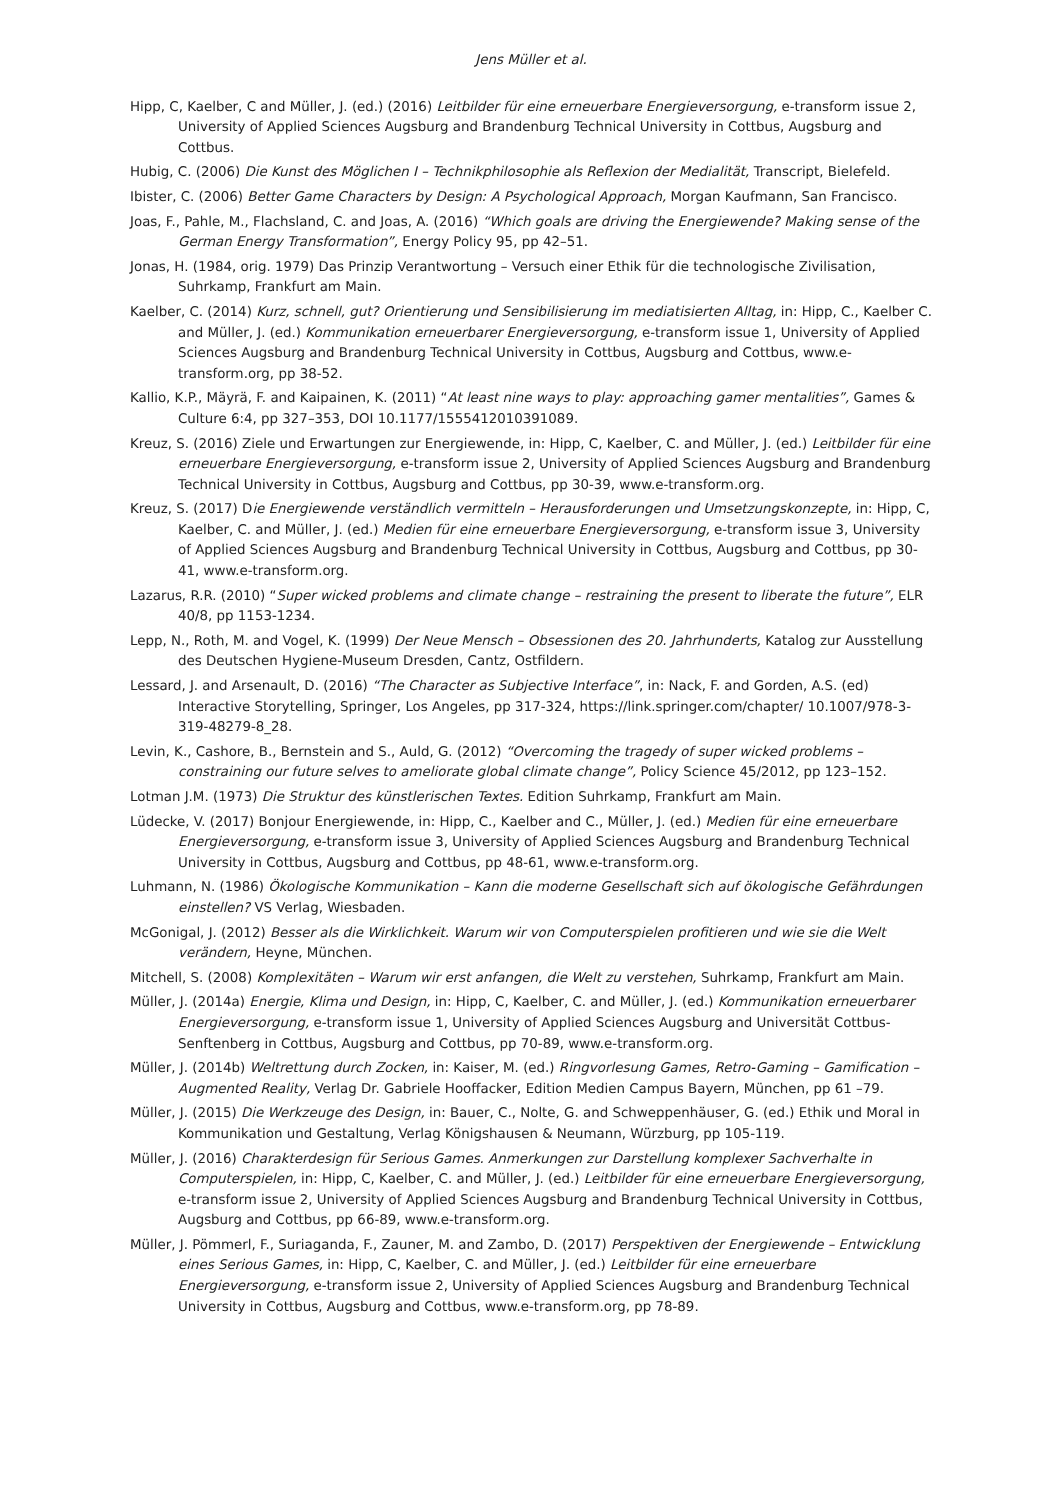Jens Müller et al.
Hipp, C, Kaelber, C and Müller, J. (ed.) (2016) Leitbilder für eine erneuerbare Energieversorgung, e-transform issue 2, University of Applied Sciences Augsburg and Brandenburg Technical University in Cottbus, Augsburg and Cottbus.
Hubig, C. (2006) Die Kunst des Möglichen I – Technikphilosophie als Reflexion der Medialität, Transcript, Bielefeld.
Ibister, C. (2006) Better Game Characters by Design: A Psychological Approach, Morgan Kaufmann, San Francisco.
Joas, F., Pahle, M., Flachsland, C. and Joas, A. (2016) “Which goals are driving the Energiewende? Making sense of the German Energy Transformation”, Energy Policy 95, pp 42–51.
Jonas, H. (1984, orig. 1979) Das Prinzip Verantwortung – Versuch einer Ethik für die technologische Zivilisation, Suhrkamp, Frankfurt am Main.
Kaelber, C. (2014) Kurz, schnell, gut? Orientierung und Sensibilisierung im mediatisierten Alltag, in: Hipp, C., Kaelber C. and Müller, J. (ed.) Kommunikation erneuerbarer Energieversorgung, e-transform issue 1, University of Applied Sciences Augsburg and Brandenburg Technical University in Cottbus, Augsburg and Cottbus, www.e-transform.org, pp 38-52.
Kallio, K.P., Mäyrä, F. and Kaipainen, K. (2011) “At least nine ways to play: approaching gamer mentalities”, Games & Culture 6:4, pp 327–353, DOI 10.1177/1555412010391089.
Kreuz, S. (2016) Ziele und Erwartungen zur Energiewende, in: Hipp, C, Kaelber, C. and Müller, J. (ed.) Leitbilder für eine erneuerbare Energieversorgung, e-transform issue 2, University of Applied Sciences Augsburg and Brandenburg Technical University in Cottbus, Augsburg and Cottbus, pp 30-39, www.e-transform.org.
Kreuz, S. (2017) Die Energiewende verständlich vermitteln – Herausforderungen und Umsetzungskonzepte, in: Hipp, C, Kaelber, C. and Müller, J. (ed.) Medien für eine erneuerbare Energieversorgung, e-transform issue 3, University of Applied Sciences Augsburg and Brandenburg Technical University in Cottbus, Augsburg and Cottbus, pp 30-41, www.e-transform.org.
Lazarus, R.R. (2010) “Super wicked problems and climate change – restraining the present to liberate the future”, ELR 40/8, pp 1153-1234.
Lepp, N., Roth, M. and Vogel, K. (1999) Der Neue Mensch – Obsessionen des 20. Jahrhunderts, Katalog zur Ausstellung des Deutschen Hygiene-Museum Dresden, Cantz, Ostfildern.
Lessard, J. and Arsenault, D. (2016) “The Character as Subjective Interface”, in: Nack, F. and Gorden, A.S. (ed) Interactive Storytelling, Springer, Los Angeles, pp 317-324, https://link.springer.com/chapter/ 10.1007/978-3-319-48279-8_28.
Levin, K., Cashore, B., Bernstein and S., Auld, G. (2012) “Overcoming the tragedy of super wicked problems – constraining our future selves to ameliorate global climate change”, Policy Science 45/2012, pp 123–152.
Lotman J.M. (1973) Die Struktur des künstlerischen Textes. Edition Suhrkamp, Frankfurt am Main.
Lüdecke, V. (2017) Bonjour Energiewende, in: Hipp, C., Kaelber and C., Müller, J. (ed.) Medien für eine erneuerbare Energieversorgung, e-transform issue 3, University of Applied Sciences Augsburg and Brandenburg Technical University in Cottbus, Augsburg and Cottbus, pp 48-61, www.e-transform.org.
Luhmann, N. (1986) Ökologische Kommunikation – Kann die moderne Gesellschaft sich auf ökologische Gefährdungen einstellen? VS Verlag, Wiesbaden.
McGonigal, J. (2012) Besser als die Wirklichkeit. Warum wir von Computerspielen profitieren und wie sie die Welt verändern, Heyne, München.
Mitchell, S. (2008) Komplexitäten – Warum wir erst anfangen, die Welt zu verstehen, Suhrkamp, Frankfurt am Main.
Müller, J. (2014a) Energie, Klima und Design, in: Hipp, C, Kaelber, C. and Müller, J. (ed.) Kommunikation erneuerbarer Energieversorgung, e-transform issue 1, University of Applied Sciences Augsburg and Universität Cottbus-Senftenberg in Cottbus, Augsburg and Cottbus, pp 70-89, www.e-transform.org.
Müller, J. (2014b) Weltrettung durch Zocken, in: Kaiser, M. (ed.) Ringvorlesung Games, Retro-Gaming – Gamification – Augmented Reality, Verlag Dr. Gabriele Hooffacker, Edition Medien Campus Bayern, München, pp 61 –79.
Müller, J. (2015) Die Werkzeuge des Design, in: Bauer, C., Nolte, G. and Schweppenhäuser, G. (ed.) Ethik und Moral in Kommunikation und Gestaltung, Verlag Königshausen & Neumann, Würzburg, pp 105-119.
Müller, J. (2016) Charakterdesign für Serious Games. Anmerkungen zur Darstellung komplexer Sachverhalte in Computerspielen, in: Hipp, C, Kaelber, C. and Müller, J. (ed.) Leitbilder für eine erneuerbare Energieversorgung, e-transform issue 2, University of Applied Sciences Augsburg and Brandenburg Technical University in Cottbus, Augsburg and Cottbus, pp 66-89, www.e-transform.org.
Müller, J. Pömmerl, F., Suriaganda, F., Zauner, M. and Zambo, D. (2017) Perspektiven der Energiewende – Entwicklung eines Serious Games, in: Hipp, C, Kaelber, C. and Müller, J. (ed.) Leitbilder für eine erneuerbare Energieversorgung, e-transform issue 2, University of Applied Sciences Augsburg and Brandenburg Technical University in Cottbus, Augsburg and Cottbus, www.e-transform.org, pp 78-89.